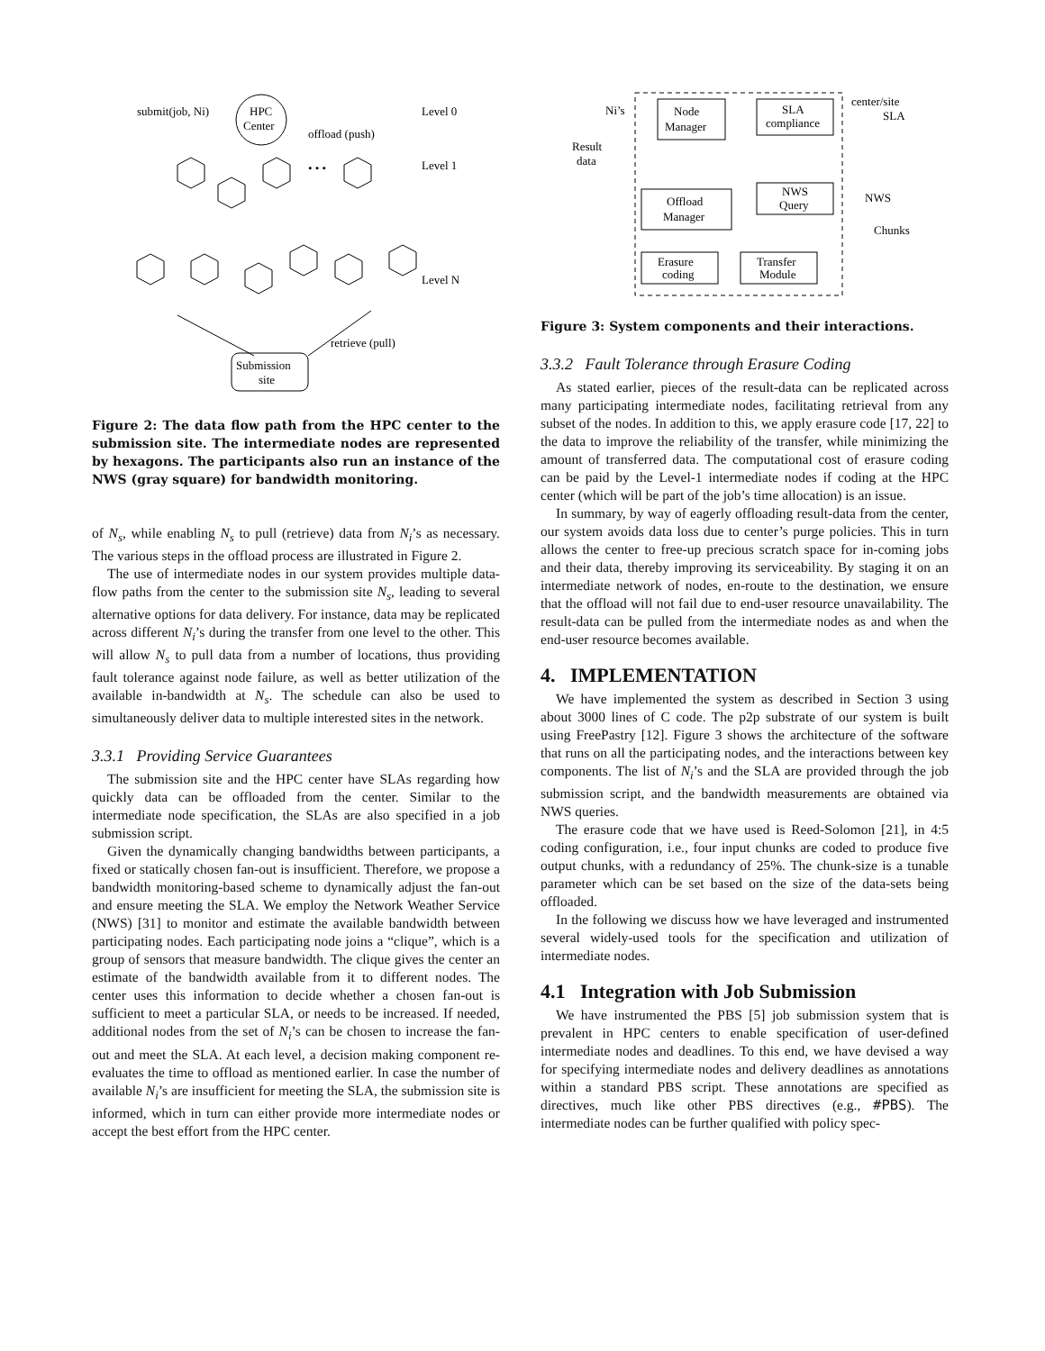HPC
Center
submit(job, Ni)
offload (push)
Level 0
Level 1
Level N
• • •
retrieve (pull)
Submission
site
Figure 2: The data flow path from the HPC center to the submission site. The intermediate nodes are represented by hexagons. The participants also run an instance of the NWS (gray square) for bandwidth monitoring.
of N<sub>s</sub>, while enabling N<sub>s</sub> to pull (retrieve) data from N<sub>i</sub>’s as necessary. The various steps in the offload process are illustrated in Figure 2.
The use of intermediate nodes in our system provides multiple data-flow paths from the center to the submission site N<sub>s</sub>, leading to several alternative options for data delivery. For instance, data may be replicated across different N<sub>i</sub>’s during the transfer from one level to the other. This will allow N<sub>s</sub> to pull data from a number of locations, thus providing fault tolerance against node failure, as well as better utilization of the available in-bandwidth at N<sub>s</sub>. The schedule can also be used to simultaneously deliver data to multiple interested sites in the network.
3.3.1 Providing Service Guarantees
The submission site and the HPC center have SLAs regarding how quickly data can be offloaded from the center. Similar to the intermediate node specification, the SLAs are also specified in a job submission script.
Given the dynamically changing bandwidths between participants, a fixed or statically chosen fan-out is insufficient. Therefore, we propose a bandwidth monitoring-based scheme to dynamically adjust the fan-out and ensure meeting the SLA. We employ the Network Weather Service (NWS) [31] to monitor and estimate the available bandwidth between participating nodes. Each participating node joins a “clique”, which is a group of sensors that measure bandwidth. The clique gives the center an estimate of the bandwidth available from it to different nodes. The center uses this information to decide whether a chosen fan-out is sufficient to meet a particular SLA, or needs to be increased. If needed, additional nodes from the set of N<sub>i</sub>’s can be chosen to increase the fan-out and meet the SLA. At each level, a decision making component re-evaluates the time to offload as mentioned earlier. In case the number of available N<sub>i</sub>’s are insufficient for meeting the SLA, the submission site is informed, which in turn can either provide more intermediate nodes or accept the best effort from the HPC center.
Node
Manager
SLA
compliance
Offload
Manager
NWS
Query
Erasure
coding
Transfer
Module
Ni’s
Result
data
center/site
SLA
NWS
Chunks
Figure 3: System components and their interactions.
3.3.2 Fault Tolerance through Erasure Coding
As stated earlier, pieces of the result-data can be replicated across many participating intermediate nodes, facilitating retrieval from any subset of the nodes. In addition to this, we apply erasure code [17, 22] to the data to improve the reliability of the transfer, while minimizing the amount of transferred data. The computational cost of erasure coding can be paid by the Level-1 intermediate nodes if coding at the HPC center (which will be part of the job’s time allocation) is an issue.
In summary, by way of eagerly offloading result-data from the center, our system avoids data loss due to center’s purge policies. This in turn allows the center to free-up precious scratch space for in-coming jobs and their data, thereby improving its serviceability. By staging it on an intermediate network of nodes, en-route to the destination, we ensure that the offload will not fail due to end-user resource unavailability. The result-data can be pulled from the intermediate nodes as and when the end-user resource becomes available.
4. IMPLEMENTATION
We have implemented the system as described in Section 3 using about 3000 lines of C code. The p2p substrate of our system is built using FreePastry [12]. Figure 3 shows the architecture of the software that runs on all the participating nodes, and the interactions between key components. The list of N<sub>i</sub>’s and the SLA are provided through the job submission script, and the bandwidth measurements are obtained via NWS queries.
The erasure code that we have used is Reed-Solomon [21], in 4:5 coding configuration, i.e., four input chunks are coded to produce five output chunks, with a redundancy of 25%. The chunk-size is a tunable parameter which can be set based on the size of the data-sets being offloaded.
In the following we discuss how we have leveraged and instrumented several widely-used tools for the specification and utilization of intermediate nodes.
4.1 Integration with Job Submission
We have instrumented the PBS [5] job submission system that is prevalent in HPC centers to enable specification of user-defined intermediate nodes and deadlines. To this end, we have devised a way for specifying intermediate nodes and delivery deadlines as annotations within a standard PBS script. These annotations are specified as directives, much like other PBS directives (e.g., #PBS). The intermediate nodes can be further qualified with policy spec-